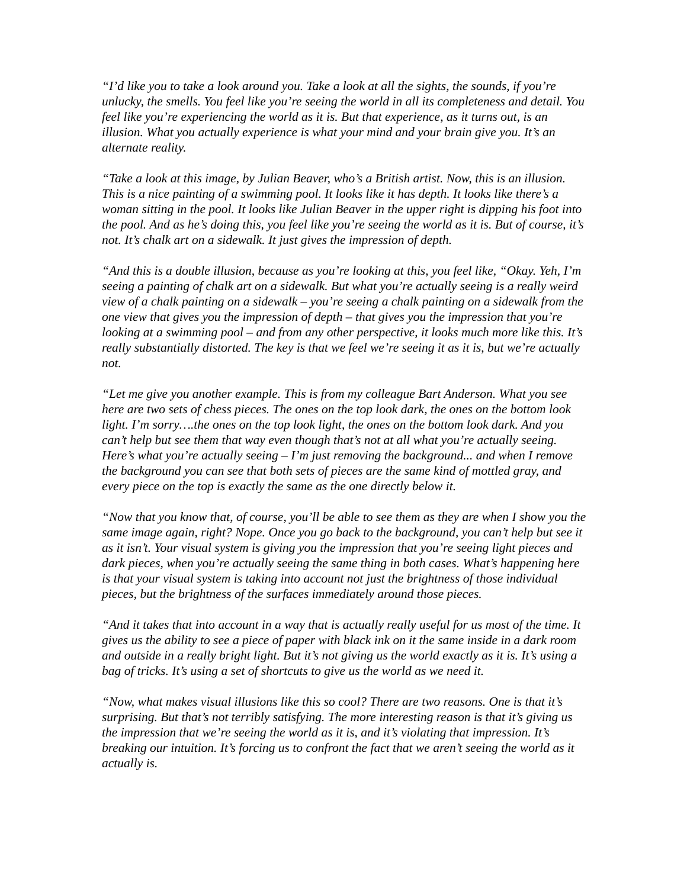“I’d like you to take a look around you. Take a look at all the sights, the sounds, if you’re unlucky, the smells. You feel like you’re seeing the world in all its completeness and detail. You feel like you’re experiencing the world as it is. But that experience, as it turns out, is an illusion. What you actually experience is what your mind and your brain give you. It’s an alternate reality.
“Take a look at this image, by Julian Beaver, who’s a British artist. Now, this is an illusion. This is a nice painting of a swimming pool. It looks like it has depth. It looks like there’s a woman sitting in the pool. It looks like Julian Beaver in the upper right is dipping his foot into the pool. And as he’s doing this, you feel like you’re seeing the world as it is. But of course, it’s not. It’s chalk art on a sidewalk. It just gives the impression of depth.
“And this is a double illusion, because as you’re looking at this, you feel like, “Okay. Yeh, I’m seeing a painting of chalk art on a sidewalk. But what you’re actually seeing is a really weird view of a chalk painting on a sidewalk – you’re seeing a chalk painting on a sidewalk from the one view that gives you the impression of depth – that gives you the impression that you’re looking at a swimming pool – and from any other perspective, it looks much more like this. It’s really substantially distorted. The key is that we feel we’re seeing it as it is, but we’re actually not.
“Let me give you another example. This is from my colleague Bart Anderson. What you see here are two sets of chess pieces. The ones on the top look dark, the ones on the bottom look light. I’m sorry….the ones on the top look light, the ones on the bottom look dark. And you can’t help but see them that way even though that’s not at all what you’re actually seeing. Here’s what you’re actually seeing – I’m just removing the background... and when I remove the background you can see that both sets of pieces are the same kind of mottled gray, and every piece on the top is exactly the same as the one directly below it.
“Now that you know that, of course, you’ll be able to see them as they are when I show you the same image again, right? Nope. Once you go back to the background, you can’t help but see it as it isn’t. Your visual system is giving you the impression that you’re seeing light pieces and dark pieces, when you’re actually seeing the same thing in both cases. What’s happening here is that your visual system is taking into account not just the brightness of those individual pieces, but the brightness of the surfaces immediately around those pieces.
“And it takes that into account in a way that is actually really useful for us most of the time. It gives us the ability to see a piece of paper with black ink on it the same inside in a dark room and outside in a really bright light. But it’s not giving us the world exactly as it is. It’s using a bag of tricks. It’s using a set of shortcuts to give us the world as we need it.
“Now, what makes visual illusions like this so cool? There are two reasons. One is that it’s surprising. But that’s not terribly satisfying. The more interesting reason is that it’s giving us the impression that we’re seeing the world as it is, and it’s violating that impression. It’s breaking our intuition. It’s forcing us to confront the fact that we aren’t seeing the world as it actually is.